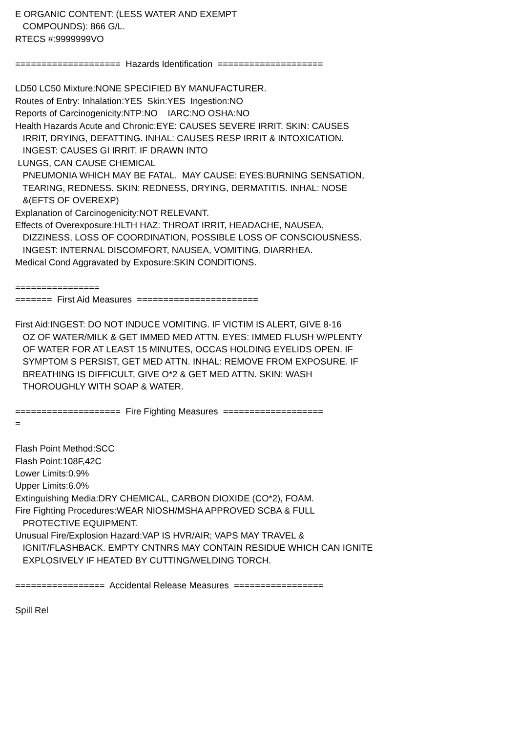E ORGANIC CONTENT: (LESS WATER AND EXEMPT COMPOUNDS): 866 G/L. RTECS #:9999999VO ==================== Hazards Identification ==================== LD50 LC50 Mixture:NONE SPECIFIED BY MANUFACTURER. Routes of Entry: Inhalation:YES Skin:YES Ingestion:NO Reports of Carcinogenicity:NTP:NO IARC:NO OSHA:NO Health Hazards Acute and Chronic:EYE: CAUSES SEVERE IRRIT. SKIN: CAUSES IRRIT, DRYING, DEFATTING. INHAL: CAUSES RESP IRRIT & INTOXICATION. INGEST: CAUSES GI IRRIT. IF DRAWN INTO LUNGS, CAN CAUSE CHEMICAL PNEUMONIA WHICH MAY BE FATAL. MAY CAUSE: EYES:BURNING SENSATION, TEARING, REDNESS. SKIN: REDNESS, DRYING, DERMATITIS. INHAL: NOSE &(EFTS OF OVEREXP) Explanation of Carcinogenicity:NOT RELEVANT. Effects of Overexposure:HLTH HAZ: THROAT IRRIT, HEADACHE, NAUSEA, DIZZINESS, LOSS OF COORDINATION, POSSIBLE LOSS OF CONSCIOUSNESS. INGEST: INTERNAL DISCOMFORT, NAUSEA, VOMITING, DIARRHEA. Medical Cond Aggravated by Exposure:SKIN CONDITIONS. ================ ======= First Aid Measures ======================= First Aid:INGEST: DO NOT INDUCE VOMITING. IF VICTIM IS ALERT, GIVE 8-16 OZ OF WATER/MILK & GET IMMED MED ATTN. EYES: IMMED FLUSH W/PLENTY OF WATER FOR AT LEAST 15 MINUTES, OCCAS HOLDING EYELIDS OPEN. IF SYMPTOM S PERSIST, GET MED ATTN. INHAL: REMOVE FROM EXPOSURE. IF BREATHING IS DIFFICULT, GIVE O*2 & GET MED ATTN. SKIN: WASH THOROUGHLY WITH SOAP & WATER. ==================== Fire Fighting Measures =================== = Flash Point Method:SCC Flash Point:108F,42C Lower Limits:0.9% Upper Limits:6.0% Extinguishing Media:DRY CHEMICAL, CARBON DIOXIDE (CO*2), FOAM. Fire Fighting Procedures:WEAR NIOSH/MSHA APPROVED SCBA & FULL PROTECTIVE EQUIPMENT. Unusual Fire/Explosion Hazard:VAP IS HVR/AIR; VAPS MAY TRAVEL & IGNIT/FLASHBACK. EMPTY CNTNRS MAY CONTAIN RESIDUE WHICH CAN IGNITE EXPLOSIVELY IF HEATED BY CUTTING/WELDING TORCH. ================= Accidental Release Measures ================= Spill Rel